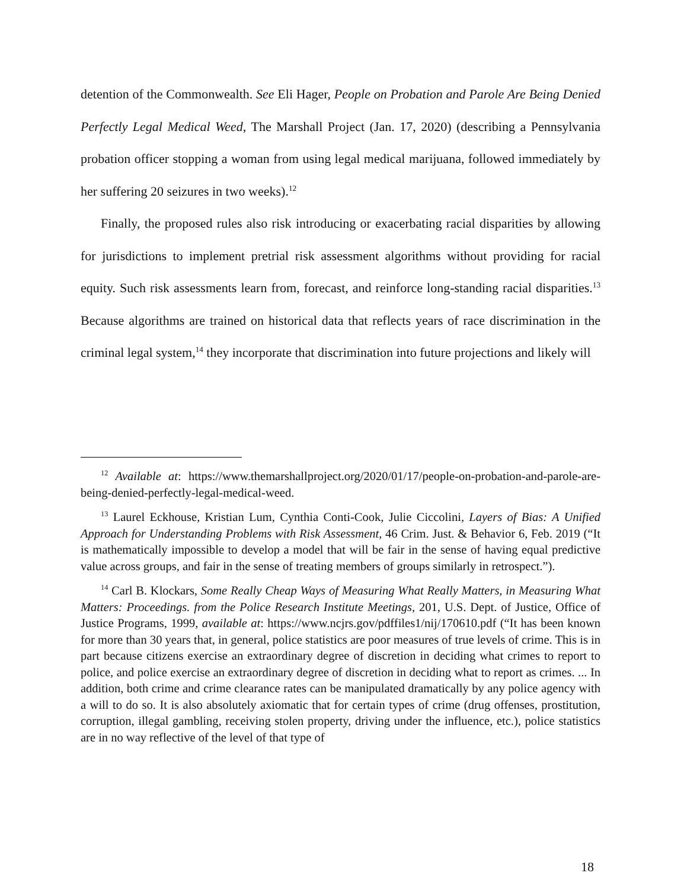detention of the Commonwealth. See Eli Hager, People on Probation and Parole Are Being Denied Perfectly Legal Medical Weed, The Marshall Project (Jan. 17, 2020) (describing a Pennsylvania probation officer stopping a woman from using legal medical marijuana, followed immediately by her suffering 20 seizures in two weeks).<sup>12</sup>
Finally, the proposed rules also risk introducing or exacerbating racial disparities by allowing for jurisdictions to implement pretrial risk assessment algorithms without providing for racial equity. Such risk assessments learn from, forecast, and reinforce long-standing racial disparities.<sup>13</sup> Because algorithms are trained on historical data that reflects years of race discrimination in the criminal legal system,<sup>14</sup> they incorporate that discrimination into future projections and likely will
<sup>12</sup> Available at: https://www.themarshallproject.org/2020/01/17/people-on-probation-and-parole-are-being-denied-perfectly-legal-medical-weed.
<sup>13</sup> Laurel Eckhouse, Kristian Lum, Cynthia Conti-Cook, Julie Ciccolini, Layers of Bias: A Unified Approach for Understanding Problems with Risk Assessment, 46 Crim. Just. & Behavior 6, Feb. 2019 (“It is mathematically impossible to develop a model that will be fair in the sense of having equal predictive value across groups, and fair in the sense of treating members of groups similarly in retrospect.”).
<sup>14</sup> Carl B. Klockars, Some Really Cheap Ways of Measuring What Really Matters, in Measuring What Matters: Proceedings. from the Police Research Institute Meetings, 201, U.S. Dept. of Justice, Office of Justice Programs, 1999, available at: https://www.ncjrs.gov/pdffiles1/nij/170610.pdf (“It has been known for more than 30 years that, in general, police statistics are poor measures of true levels of crime. This is in part because citizens exercise an extraordinary degree of discretion in deciding what crimes to report to police, and police exercise an extraordinary degree of discretion in deciding what to report as crimes. ... In addition, both crime and crime clearance rates can be manipulated dramatically by any police agency with a will to do so. It is also absolutely axiomatic that for certain types of crime (drug offenses, prostitution, corruption, illegal gambling, receiving stolen property, driving under the influence, etc.), police statistics are in no way reflective of the level of that type of
18